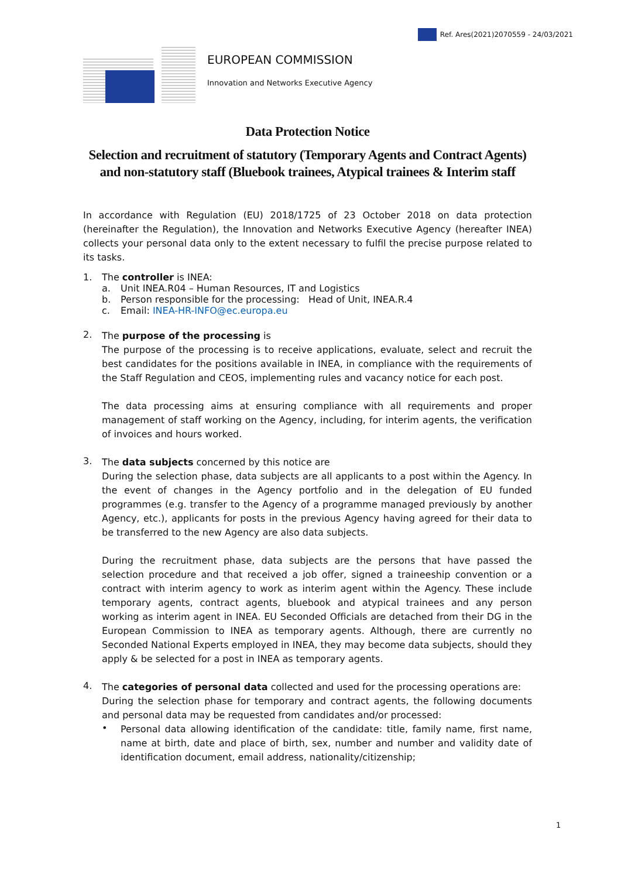Ref. Ares(2021)2070559 - 24/03/2021
EUROPEAN COMMISSION
Innovation and Networks Executive Agency
Data Protection Notice
Selection and recruitment of statutory (Temporary Agents and Contract Agents) and non-statutory staff (Bluebook trainees, Atypical trainees & Interim staff
In accordance with Regulation (EU) 2018/1725 of 23 October 2018 on data protection (hereinafter the Regulation), the Innovation and Networks Executive Agency (hereafter INEA) collects your personal data only to the extent necessary to fulfil the precise purpose related to its tasks.
1. The controller is INEA:
a. Unit INEA.R04 – Human Resources, IT and Logistics
b. Person responsible for the processing: Head of Unit, INEA.R.4
c. Email: INEA-HR-INFO@ec.europa.eu
2.
The purpose of the processing is
The purpose of the processing is to receive applications, evaluate, select and recruit the best candidates for the positions available in INEA, in compliance with the requirements of the Staff Regulation and CEOS, implementing rules and vacancy notice for each post.
The data processing aims at ensuring compliance with all requirements and proper management of staff working on the Agency, including, for interim agents, the verification of invoices and hours worked.
3.
The data subjects concerned by this notice are
During the selection phase, data subjects are all applicants to a post within the Agency. In the event of changes in the Agency portfolio and in the delegation of EU funded programmes (e.g. transfer to the Agency of a programme managed previously by another Agency, etc.), applicants for posts in the previous Agency having agreed for their data to be transferred to the new Agency are also data subjects.
During the recruitment phase, data subjects are the persons that have passed the selection procedure and that received a job offer, signed a traineeship convention or a contract with interim agency to work as interim agent within the Agency. These include temporary agents, contract agents, bluebook and atypical trainees and any person working as interim agent in INEA. EU Seconded Officials are detached from their DG in the European Commission to INEA as temporary agents. Although, there are currently no Seconded National Experts employed in INEA, they may become data subjects, should they apply & be selected for a post in INEA as temporary agents.
4.
The categories of personal data collected and used for the processing operations are:
During the selection phase for temporary and contract agents, the following documents and personal data may be requested from candidates and/or processed:
•
Personal data allowing identification of the candidate: title, family name, first name, name at birth, date and place of birth, sex, number and number and validity date of identification document, email address, nationality/citizenship;
1